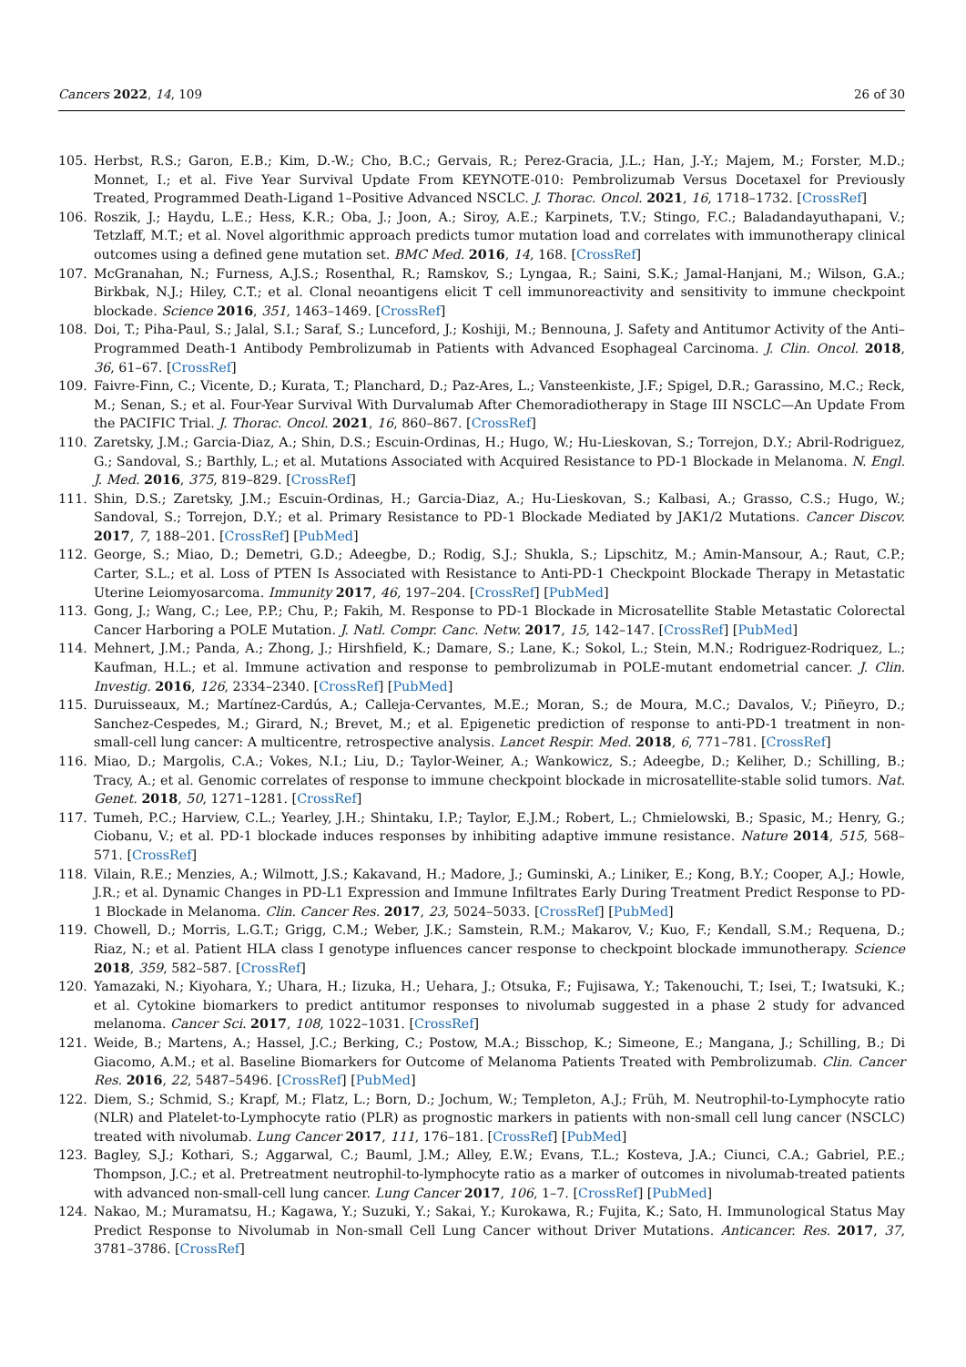Cancers 2022, 14, 109 26 of 30
105. Herbst, R.S.; Garon, E.B.; Kim, D.-W.; Cho, B.C.; Gervais, R.; Perez-Gracia, J.L.; Han, J.-Y.; Majem, M.; Forster, M.D.; Monnet, I.; et al. Five Year Survival Update From KEYNOTE-010: Pembrolizumab Versus Docetaxel for Previously Treated, Programmed Death-Ligand 1–Positive Advanced NSCLC. J. Thorac. Oncol. 2021, 16, 1718–1732. [CrossRef]
106. Roszik, J.; Haydu, L.E.; Hess, K.R.; Oba, J.; Joon, A.; Siroy, A.E.; Karpinets, T.V.; Stingo, F.C.; Baladandayuthapani, V.; Tetzlaff, M.T.; et al. Novel algorithmic approach predicts tumor mutation load and correlates with immunotherapy clinical outcomes using a defined gene mutation set. BMC Med. 2016, 14, 168. [CrossRef]
107. McGranahan, N.; Furness, A.J.S.; Rosenthal, R.; Ramskov, S.; Lyngaa, R.; Saini, S.K.; Jamal-Hanjani, M.; Wilson, G.A.; Birkbak, N.J.; Hiley, C.T.; et al. Clonal neoantigens elicit T cell immunoreactivity and sensitivity to immune checkpoint blockade. Science 2016, 351, 1463–1469. [CrossRef]
108. Doi, T.; Piha-Paul, S.; Jalal, S.I.; Saraf, S.; Lunceford, J.; Koshiji, M.; Bennouna, J. Safety and Antitumor Activity of the Anti–Programmed Death-1 Antibody Pembrolizumab in Patients with Advanced Esophageal Carcinoma. J. Clin. Oncol. 2018, 36, 61–67. [CrossRef]
109. Faivre-Finn, C.; Vicente, D.; Kurata, T.; Planchard, D.; Paz-Ares, L.; Vansteenkiste, J.F.; Spigel, D.R.; Garassino, M.C.; Reck, M.; Senan, S.; et al. Four-Year Survival With Durvalumab After Chemoradiotherapy in Stage III NSCLC—An Update From the PACIFIC Trial. J. Thorac. Oncol. 2021, 16, 860–867. [CrossRef]
110. Zaretsky, J.M.; Garcia-Diaz, A.; Shin, D.S.; Escuin-Ordinas, H.; Hugo, W.; Hu-Lieskovan, S.; Torrejon, D.Y.; Abril-Rodriguez, G.; Sandoval, S.; Barthly, L.; et al. Mutations Associated with Acquired Resistance to PD-1 Blockade in Melanoma. N. Engl. J. Med. 2016, 375, 819–829. [CrossRef]
111. Shin, D.S.; Zaretsky, J.M.; Escuin-Ordinas, H.; Garcia-Diaz, A.; Hu-Lieskovan, S.; Kalbasi, A.; Grasso, C.S.; Hugo, W.; Sandoval, S.; Torrejon, D.Y.; et al. Primary Resistance to PD-1 Blockade Mediated by JAK1/2 Mutations. Cancer Discov. 2017, 7, 188–201. [CrossRef] [PubMed]
112. George, S.; Miao, D.; Demetri, G.D.; Adeegbe, D.; Rodig, S.J.; Shukla, S.; Lipschitz, M.; Amin-Mansour, A.; Raut, C.P.; Carter, S.L.; et al. Loss of PTEN Is Associated with Resistance to Anti-PD-1 Checkpoint Blockade Therapy in Metastatic Uterine Leiomyosarcoma. Immunity 2017, 46, 197–204. [CrossRef] [PubMed]
113. Gong, J.; Wang, C.; Lee, P.P.; Chu, P.; Fakih, M. Response to PD-1 Blockade in Microsatellite Stable Metastatic Colorectal Cancer Harboring a POLE Mutation. J. Natl. Compr. Canc. Netw. 2017, 15, 142–147. [CrossRef] [PubMed]
114. Mehnert, J.M.; Panda, A.; Zhong, J.; Hirshfield, K.; Damare, S.; Lane, K.; Sokol, L.; Stein, M.N.; Rodriguez-Rodriquez, L.; Kaufman, H.L.; et al. Immune activation and response to pembrolizumab in POLE-mutant endometrial cancer. J. Clin. Investig. 2016, 126, 2334–2340. [CrossRef] [PubMed]
115. Duruisseaux, M.; Martínez-Cardús, A.; Calleja-Cervantes, M.E.; Moran, S.; de Moura, M.C.; Davalos, V.; Piñeyro, D.; Sanchez-Cespedes, M.; Girard, N.; Brevet, M.; et al. Epigenetic prediction of response to anti-PD-1 treatment in non-small-cell lung cancer: A multicentre, retrospective analysis. Lancet Respir. Med. 2018, 6, 771–781. [CrossRef]
116. Miao, D.; Margolis, C.A.; Vokes, N.I.; Liu, D.; Taylor-Weiner, A.; Wankowicz, S.; Adeegbe, D.; Keliher, D.; Schilling, B.; Tracy, A.; et al. Genomic correlates of response to immune checkpoint blockade in microsatellite-stable solid tumors. Nat. Genet. 2018, 50, 1271–1281. [CrossRef]
117. Tumeh, P.C.; Harview, C.L.; Yearley, J.H.; Shintaku, I.P.; Taylor, E.J.M.; Robert, L.; Chmielowski, B.; Spasic, M.; Henry, G.; Ciobanu, V.; et al. PD-1 blockade induces responses by inhibiting adaptive immune resistance. Nature 2014, 515, 568–571. [CrossRef]
118. Vilain, R.E.; Menzies, A.; Wilmott, J.S.; Kakavand, H.; Madore, J.; Guminski, A.; Liniker, E.; Kong, B.Y.; Cooper, A.J.; Howle, J.R.; et al. Dynamic Changes in PD-L1 Expression and Immune Infiltrates Early During Treatment Predict Response to PD-1 Blockade in Melanoma. Clin. Cancer Res. 2017, 23, 5024–5033. [CrossRef] [PubMed]
119. Chowell, D.; Morris, L.G.T.; Grigg, C.M.; Weber, J.K.; Samstein, R.M.; Makarov, V.; Kuo, F.; Kendall, S.M.; Requena, D.; Riaz, N.; et al. Patient HLA class I genotype influences cancer response to checkpoint blockade immunotherapy. Science 2018, 359, 582–587. [CrossRef]
120. Yamazaki, N.; Kiyohara, Y.; Uhara, H.; Iizuka, H.; Uehara, J.; Otsuka, F.; Fujisawa, Y.; Takenouchi, T.; Isei, T.; Iwatsuki, K.; et al. Cytokine biomarkers to predict antitumor responses to nivolumab suggested in a phase 2 study for advanced melanoma. Cancer Sci. 2017, 108, 1022–1031. [CrossRef]
121. Weide, B.; Martens, A.; Hassel, J.C.; Berking, C.; Postow, M.A.; Bisschop, K.; Simeone, E.; Mangana, J.; Schilling, B.; Di Giacomo, A.M.; et al. Baseline Biomarkers for Outcome of Melanoma Patients Treated with Pembrolizumab. Clin. Cancer Res. 2016, 22, 5487–5496. [CrossRef] [PubMed]
122. Diem, S.; Schmid, S.; Krapf, M.; Flatz, L.; Born, D.; Jochum, W.; Templeton, A.J.; Früh, M. Neutrophil-to-Lymphocyte ratio (NLR) and Platelet-to-Lymphocyte ratio (PLR) as prognostic markers in patients with non-small cell lung cancer (NSCLC) treated with nivolumab. Lung Cancer 2017, 111, 176–181. [CrossRef] [PubMed]
123. Bagley, S.J.; Kothari, S.; Aggarwal, C.; Bauml, J.M.; Alley, E.W.; Evans, T.L.; Kosteva, J.A.; Ciunci, C.A.; Gabriel, P.E.; Thompson, J.C.; et al. Pretreatment neutrophil-to-lymphocyte ratio as a marker of outcomes in nivolumab-treated patients with advanced non-small-cell lung cancer. Lung Cancer 2017, 106, 1–7. [CrossRef] [PubMed]
124. Nakao, M.; Muramatsu, H.; Kagawa, Y.; Suzuki, Y.; Sakai, Y.; Kurokawa, R.; Fujita, K.; Sato, H. Immunological Status May Predict Response to Nivolumab in Non-small Cell Lung Cancer without Driver Mutations. Anticancer. Res. 2017, 37, 3781–3786. [CrossRef]